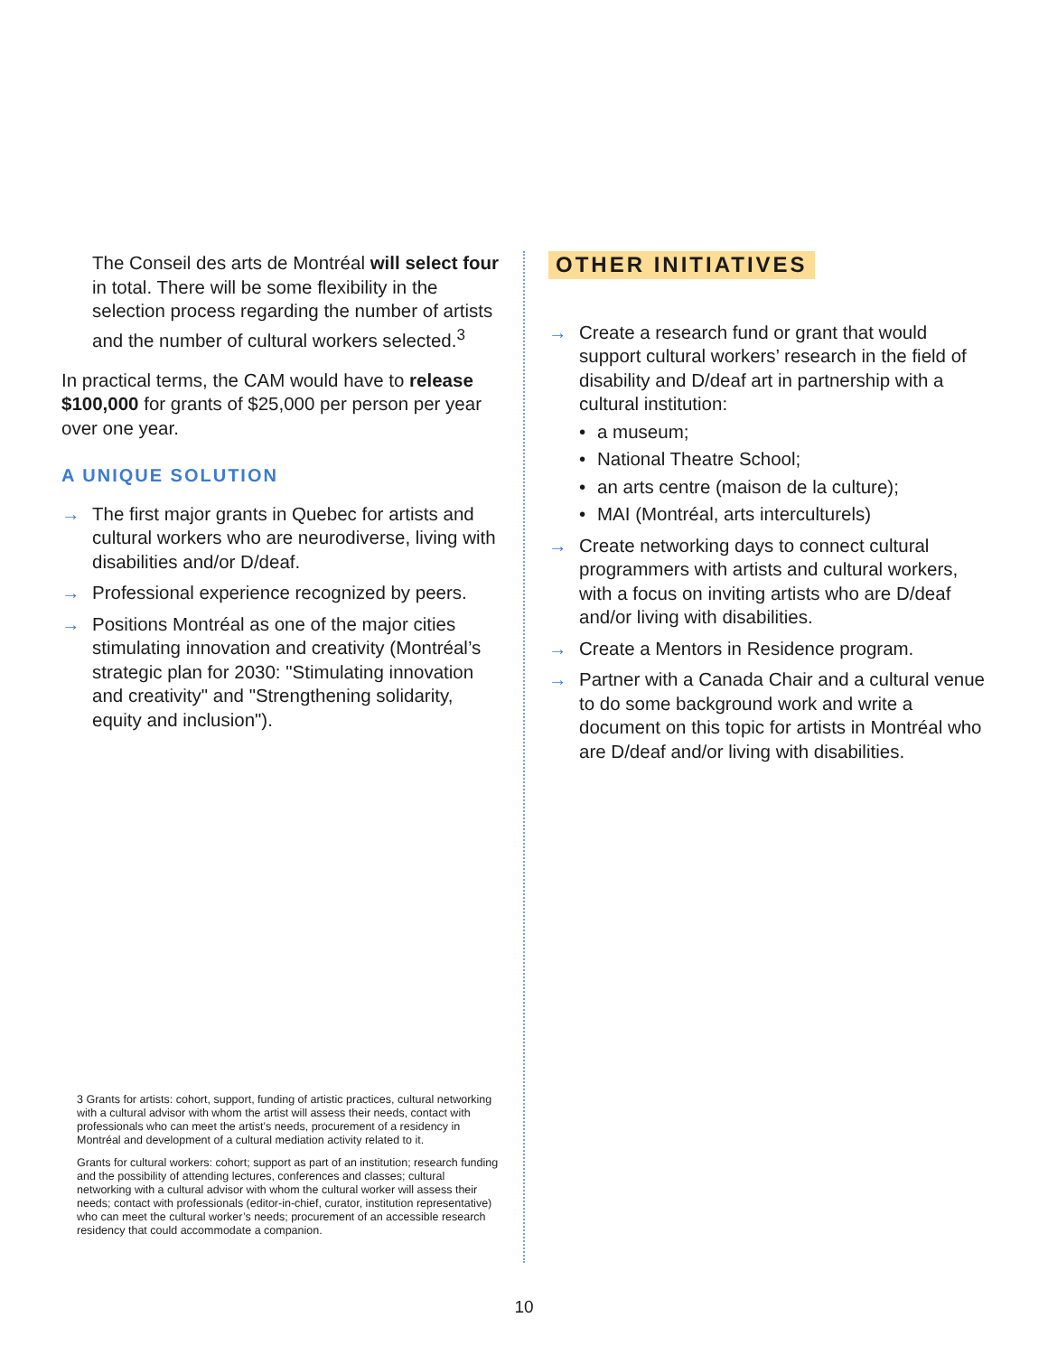The Conseil des arts de Montréal will select four in total. There will be some flexibility in the selection process regarding the number of artists and the number of cultural workers selected.<sup>3</sup>
In practical terms, the CAM would have to release $100,000 for grants of $25,000 per person per year over one year.
A UNIQUE SOLUTION
→ The first major grants in Quebec for artists and cultural workers who are neurodiverse, living with disabilities and/or D/deaf.
→ Professional experience recognized by peers.
→ Positions Montréal as one of the major cities stimulating innovation and creativity (Montréal’s strategic plan for 2030: "Stimulating innovation and creativity" and "Strengthening solidarity, equity and inclusion").
3 Grants for artists: cohort, support, funding of artistic practices, cultural networking with a cultural advisor with whom the artist will assess their needs, contact with professionals who can meet the artist’s needs, procurement of a residency in Montréal and development of a cultural mediation activity related to it.
Grants for cultural workers: cohort; support as part of an institution; research funding and the possibility of attending lectures, conferences and classes; cultural networking with a cultural advisor with whom the cultural worker will assess their needs; contact with professionals (editor-in-chief, curator, institution representative) who can meet the cultural worker’s needs; procurement of an accessible research residency that could accommodate a companion.
OTHER INITIATIVES
→ Create a research fund or grant that would support cultural workers’ research in the field of disability and D/deaf art in partnership with a cultural institution:
• a museum;
• National Theatre School;
• an arts centre (maison de la culture);
• MAI (Montréal, arts interculturels)
→ Create networking days to connect cultural programmers with artists and cultural workers, with a focus on inviting artists who are D/deaf and/or living with disabilities.
→ Create a Mentors in Residence program.
→ Partner with a Canada Chair and a cultural venue to do some background work and write a document on this topic for artists in Montréal who are D/deaf and/or living with disabilities.
10